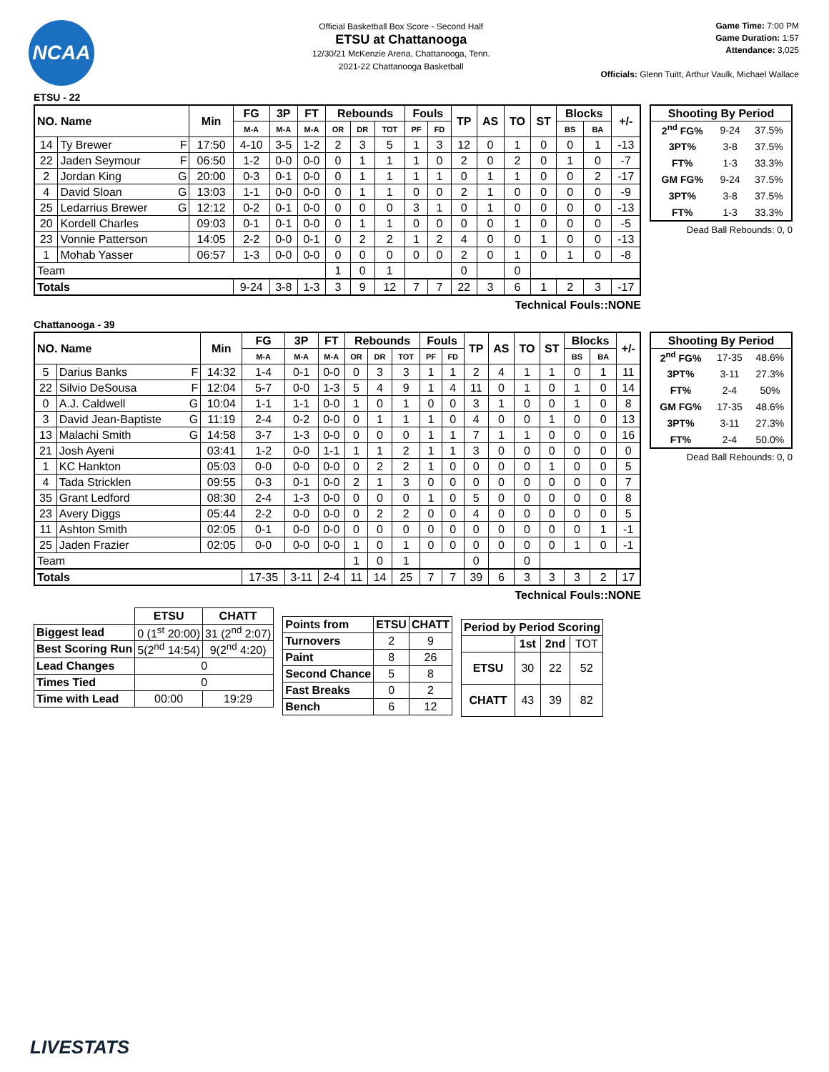NCAA
Official Basketball Box Score - Second Half
ETSU at Chattanooga
12/30/21 McKenzie Arena, Chattanooga, Tenn.
2021-22 Chattanooga Basketball
Game Time: 7:00 PM
Game Duration: 1:57
Attendance: 3,025
Officials: Glenn Tuitt, Arthur Vaulk, Michael Wallace
ETSU - 22
| NO. Name | | Min | FG | 3P | FT | Rebounds | | | Fouls | | TP | AS | TO | ST | Blocks | | +/- |
| --- | --- | --- | --- | --- | --- | --- | --- | --- | --- | --- | --- | --- | --- | --- | --- | --- | --- |
| | | | M-A | M-A | M-A | OR | DR | TOT | PF | FD | | | | | BS | BA | |
| 14 | Ty Brewer F | 17:50 | 4-10 | 3-5 | 1-2 | 2 | 3 | 5 | 1 | 3 | 12 | 0 | 1 | 0 | 0 | 1 | -13 |
| 22 | Jaden Seymour F | 06:50 | 1-2 | 0-0 | 0-0 | 0 | 1 | 1 | 1 | 0 | 2 | 0 | 2 | 0 | 1 | 0 | -7 |
| 2 | Jordan King G | 20:00 | 0-3 | 0-1 | 0-0 | 0 | 1 | 1 | 1 | 1 | 0 | 1 | 1 | 0 | 0 | 2 | -17 |
| 4 | David Sloan G | 13:03 | 1-1 | 0-0 | 0-0 | 0 | 1 | 1 | 0 | 0 | 2 | 1 | 0 | 0 | 0 | 0 | -9 |
| 25 | Ledarrius Brewer G | 12:12 | 0-2 | 0-1 | 0-0 | 0 | 0 | 0 | 3 | 1 | 0 | 1 | 0 | 0 | 0 | 0 | -13 |
| 20 | Kordell Charles | 09:03 | 0-1 | 0-1 | 0-0 | 0 | 1 | 1 | 0 | 0 | 0 | 0 | 1 | 0 | 0 | 0 | -5 |
| 23 | Vonnie Patterson | 14:05 | 2-2 | 0-0 | 0-1 | 0 | 2 | 2 | 1 | 2 | 4 | 0 | 0 | 1 | 0 | 0 | -13 |
| 1 | Mohab Yasser | 06:57 | 1-3 | 0-0 | 0-0 | 0 | 0 | 0 | 0 | 0 | 2 | 0 | 1 | 0 | 1 | 0 | -8 |
| Team | | | | | | 1 | 0 | 1 | | | 0 | | 0 | | | | |
| Totals | | | 9-24 | 3-8 | 1-3 | 3 | 9 | 12 | 7 | 7 | 22 | 3 | 6 | 1 | 2 | 3 | -17 |
| Shooting By Period | | |
| --- | --- | --- |
| 2<sup>nd</sup> FG% | 9-24 | 37.5% |
| 3PT% | 3-8 | 37.5% |
| FT% | 1-3 | 33.3% |
| GM FG% | 9-24 | 37.5% |
| 3PT% | 3-8 | 37.5% |
| FT% | 1-3 | 33.3% |
Dead Ball Rebounds: 0, 0
Technical Fouls::NONE
Chattanooga - 39
| NO. Name | | Min | FG | 3P | FT | Rebounds | | | Fouls | | TP | AS | TO | ST | Blocks | | +/- |
| --- | --- | --- | --- | --- | --- | --- | --- | --- | --- | --- | --- | --- | --- | --- | --- | --- | --- |
| | | | M-A | M-A | M-A | OR | DR | TOT | PF | FD | | | | | BS | BA | |
| 5 | Darius Banks F | 14:32 | 1-4 | 0-1 | 0-0 | 0 | 3 | 3 | 1 | 1 | 2 | 4 | 1 | 1 | 0 | 1 | 11 |
| 22 | Silvio DeSousa F | 12:04 | 5-7 | 0-0 | 1-3 | 5 | 4 | 9 | 1 | 4 | 11 | 0 | 1 | 0 | 1 | 0 | 14 |
| 0 | A.J. Caldwell G | 10:04 | 1-1 | 1-1 | 0-0 | 1 | 0 | 1 | 0 | 0 | 3 | 1 | 0 | 0 | 1 | 0 | 8 |
| 3 | David Jean-Baptiste G | 11:19 | 2-4 | 0-2 | 0-0 | 0 | 1 | 1 | 1 | 0 | 4 | 0 | 0 | 1 | 0 | 0 | 13 |
| 13 | Malachi Smith G | 14:58 | 3-7 | 1-3 | 0-0 | 0 | 0 | 0 | 1 | 1 | 7 | 1 | 1 | 0 | 0 | 0 | 16 |
| 21 | Josh Ayeni | 03:41 | 1-2 | 0-0 | 1-1 | 1 | 1 | 2 | 1 | 1 | 3 | 0 | 0 | 0 | 0 | 0 | 0 |
| 1 | KC Hankton | 05:03 | 0-0 | 0-0 | 0-0 | 0 | 2 | 2 | 1 | 0 | 0 | 0 | 0 | 1 | 0 | 0 | 5 |
| 4 | Tada Stricklen | 09:55 | 0-3 | 0-1 | 0-0 | 2 | 1 | 3 | 0 | 0 | 0 | 0 | 0 | 0 | 0 | 0 | 7 |
| 35 | Grant Ledford | 08:30 | 2-4 | 1-3 | 0-0 | 0 | 0 | 0 | 1 | 0 | 5 | 0 | 0 | 0 | 0 | 0 | 8 |
| 23 | Avery Diggs | 05:44 | 2-2 | 0-0 | 0-0 | 0 | 2 | 2 | 0 | 0 | 4 | 0 | 0 | 0 | 0 | 0 | 5 |
| 11 | Ashton Smith | 02:05 | 0-1 | 0-0 | 0-0 | 0 | 0 | 0 | 0 | 0 | 0 | 0 | 0 | 0 | 0 | 1 | -1 |
| 25 | Jaden Frazier | 02:05 | 0-0 | 0-0 | 0-0 | 1 | 0 | 1 | 0 | 0 | 0 | 0 | 0 | 0 | 1 | 0 | -1 |
| Team | | | | | | 1 | 0 | 1 | | | 0 | | 0 | | | | |
| Totals | | | 17-35 | 3-11 | 2-4 | 11 | 14 | 25 | 7 | 7 | 39 | 6 | 3 | 3 | 3 | 2 | 17 |
| Shooting By Period | | |
| --- | --- | --- |
| 2<sup>nd</sup> FG% | 17-35 | 48.6% |
| 3PT% | 3-11 | 27.3% |
| FT% | 2-4 | 50% |
| GM FG% | 17-35 | 48.6% |
| 3PT% | 3-11 | 27.3% |
| FT% | 2-4 | 50.0% |
Dead Ball Rebounds: 0, 0
Technical Fouls::NONE
| | ETSU | CHATT |
| --- | --- | --- |
| Biggest lead | 0 (1<sup>st</sup> 20:00) | 31 (2<sup>nd</sup> 2:07) |
| Best Scoring Run | 5(2<sup>nd</sup> 14:54) | 9(2<sup>nd</sup> 4:20) |
| Lead Changes | 0 | |
| Times Tied | 0 | |
| Time with Lead | 00:00 | 19:29 |
| Points from | ETSU | CHATT |
| --- | --- | --- |
| Turnovers | 2 | 9 |
| Paint | 8 | 26 |
| Second Chance | 5 | 8 |
| Fast Breaks | 0 | 2 |
| Bench | 6 | 12 |
| Period by Period Scoring | | | |
| --- | --- | --- | --- |
| | 1st | 2nd | TOT |
| ETSU | 30 | 22 | 52 |
| CHATT | 43 | 39 | 82 |
LIVESTATS